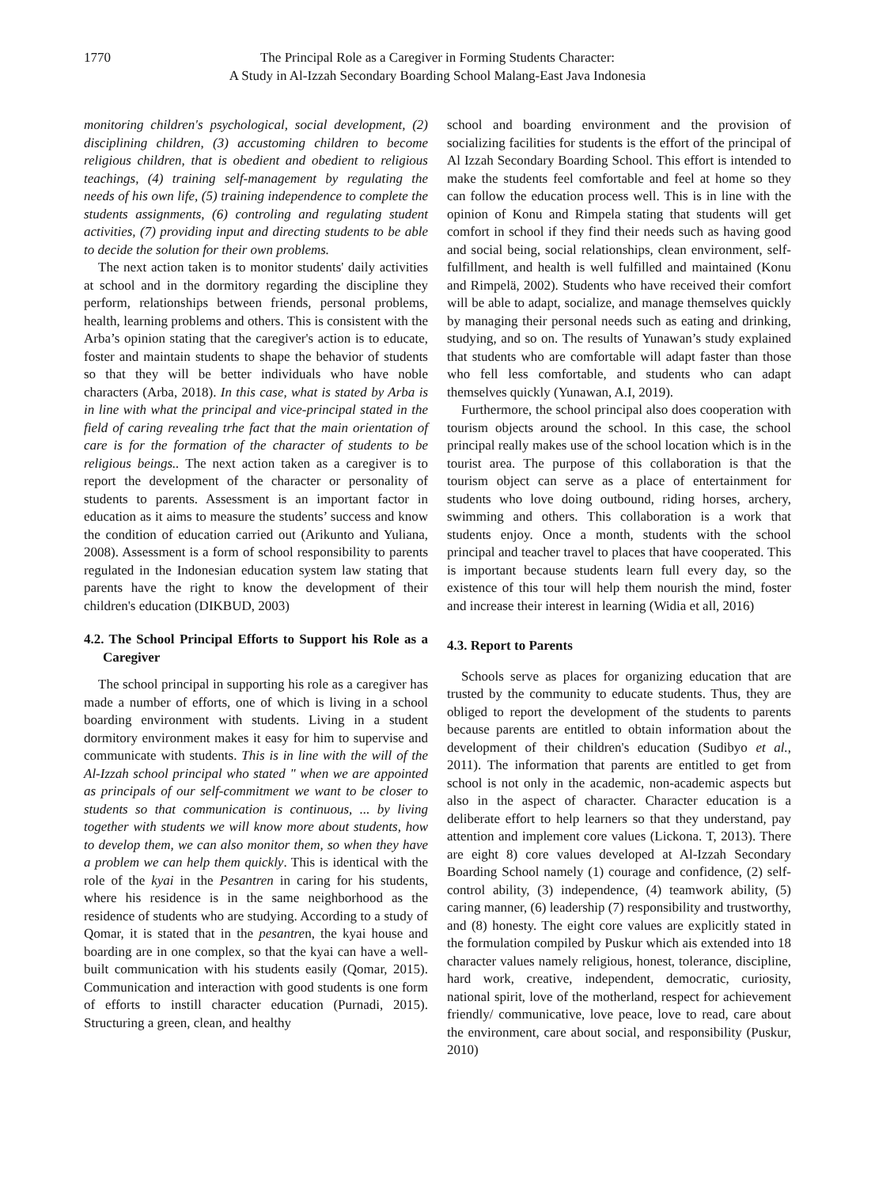1770 The Principal Role as a Caregiver in Forming Students Character:
A Study in Al-Izzah Secondary Boarding School Malang-East Java Indonesia
monitoring children's psychological, social development, (2) disciplining children, (3) accustoming children to become religious children, that is obedient and obedient to religious teachings, (4) training self-management by regulating the needs of his own life, (5) training independence to complete the students assignments, (6) controling and regulating student activities, (7) providing input and directing students to be able to decide the solution for their own problems.
The next action taken is to monitor students' daily activities at school and in the dormitory regarding the discipline they perform, relationships between friends, personal problems, health, learning problems and others. This is consistent with the Arba’s opinion stating that the caregiver's action is to educate, foster and maintain students to shape the behavior of students so that they will be better individuals who have noble characters (Arba, 2018). In this case, what is stated by Arba is in line with what the principal and vice-principal stated in the field of caring revealing trhe fact that the main orientation of care is for the formation of the character of students to be religious beings.. The next action taken as a caregiver is to report the development of the character or personality of students to parents. Assessment is an important factor in education as it aims to measure the students’ success and know the condition of education carried out (Arikunto and Yuliana, 2008). Assessment is a form of school responsibility to parents regulated in the Indonesian education system law stating that parents have the right to know the development of their children's education (DIKBUD, 2003)
4.2. The School Principal Efforts to Support his Role as a Caregiver
The school principal in supporting his role as a caregiver has made a number of efforts, one of which is living in a school boarding environment with students. Living in a student dormitory environment makes it easy for him to supervise and communicate with students. This is in line with the will of the Al-Izzah school principal who stated " when we are appointed as principals of our self-commitment we want to be closer to students so that communication is continuous, ... by living together with students we will know more about students, how to develop them, we can also monitor them, so when they have a problem we can help them quickly. This is identical with the role of the kyai in the Pesantren in caring for his students, where his residence is in the same neighborhood as the residence of students who are studying. According to a study of Qomar, it is stated that in the pesantren, the kyai house and boarding are in one complex, so that the kyai can have a well-built communication with his students easily (Qomar, 2015). Communication and interaction with good students is one form of efforts to instill character education (Purnadi, 2015). Structuring a green, clean, and healthy
school and boarding environment and the provision of socializing facilities for students is the effort of the principal of Al Izzah Secondary Boarding School. This effort is intended to make the students feel comfortable and feel at home so they can follow the education process well. This is in line with the opinion of Konu and Rimpela stating that students will get comfort in school if they find their needs such as having good and social being, social relationships, clean environment, self-fulfillment, and health is well fulfilled and maintained (Konu and Rimpelä, 2002). Students who have received their comfort will be able to adapt, socialize, and manage themselves quickly by managing their personal needs such as eating and drinking, studying, and so on. The results of Yunawan’s study explained that students who are comfortable will adapt faster than those who fell less comfortable, and students who can adapt themselves quickly (Yunawan, A.I, 2019).
Furthermore, the school principal also does cooperation with tourism objects around the school. In this case, the school principal really makes use of the school location which is in the tourist area. The purpose of this collaboration is that the tourism object can serve as a place of entertainment for students who love doing outbound, riding horses, archery, swimming and others. This collaboration is a work that students enjoy. Once a month, students with the school principal and teacher travel to places that have cooperated. This is important because students learn full every day, so the existence of this tour will help them nourish the mind, foster and increase their interest in learning (Widia et all, 2016)
4.3. Report to Parents
Schools serve as places for organizing education that are trusted by the community to educate students. Thus, they are obliged to report the development of the students to parents because parents are entitled to obtain information about the development of their children's education (Sudibyo et al., 2011). The information that parents are entitled to get from school is not only in the academic, non-academic aspects but also in the aspect of character. Character education is a deliberate effort to help learners so that they understand, pay attention and implement core values (Lickona. T, 2013). There are eight 8) core values developed at Al-Izzah Secondary Boarding School namely (1) courage and confidence, (2) self-control ability, (3) independence, (4) teamwork ability, (5) caring manner, (6) leadership (7) responsibility and trustworthy, and (8) honesty. The eight core values are explicitly stated in the formulation compiled by Puskur which ais extended into 18 character values namely religious, honest, tolerance, discipline, hard work, creative, independent, democratic, curiosity, national spirit, love of the motherland, respect for achievement friendly/ communicative, love peace, love to read, care about the environment, care about social, and responsibility (Puskur, 2010)